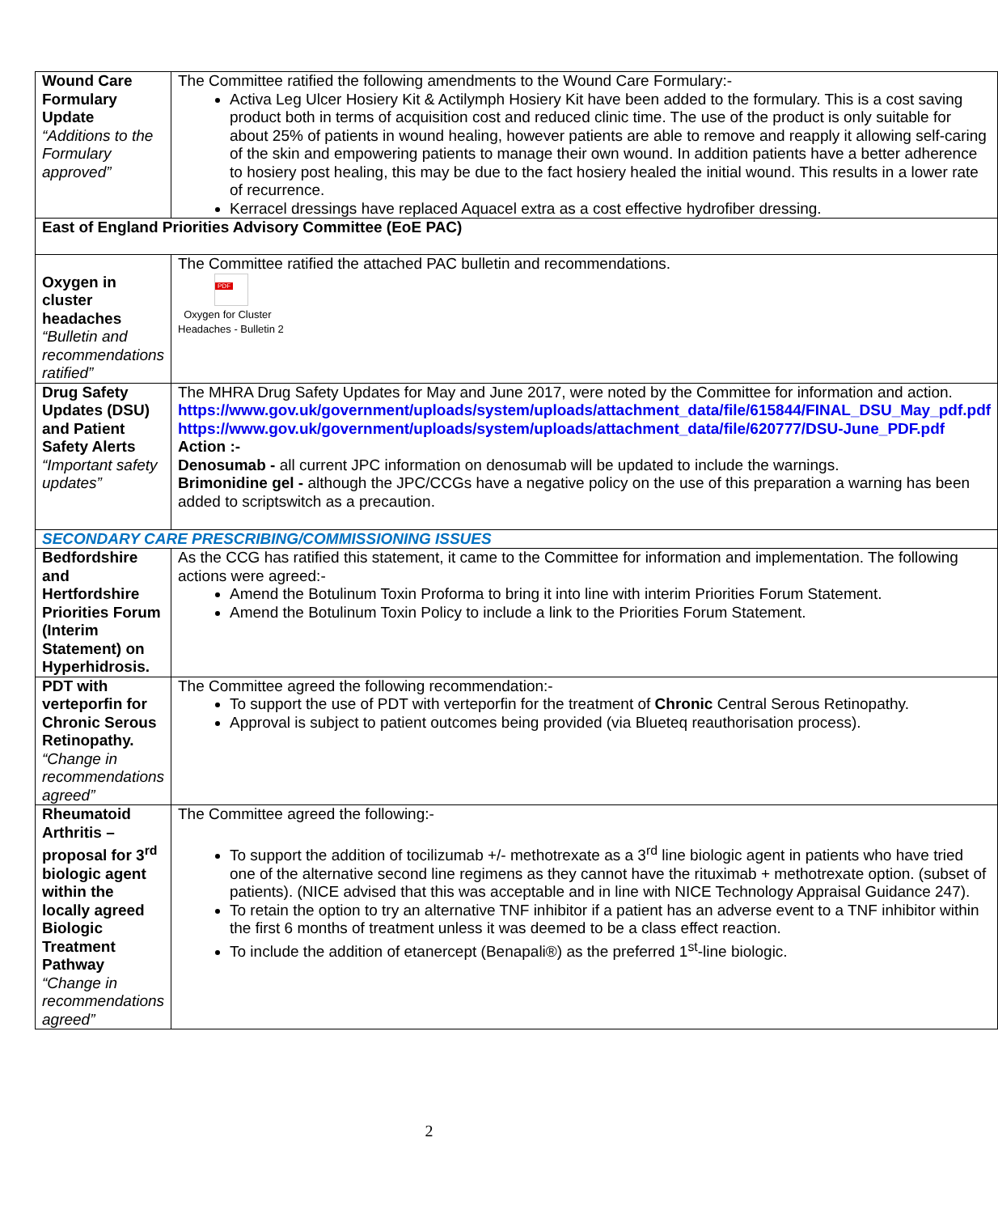| Wound Care Formulary Update “Additions to the Formulary approved” | The Committee ratified the following amendments to the Wound Care Formulary:- Activa Leg Ulcer Hosiery Kit & Actilymph Hosiery Kit have been added to the formulary. This is a cost saving product both in terms of acquisition cost and reduced clinic time. The use of the product is only suitable for about 25% of patients in wound healing, however patients are able to remove and reapply it allowing self-caring of the skin and empowering patients to manage their own wound. In addition patients have a better adherence to hosiery post healing, this may be due to the fact hosiery healed the initial wound. This results in a lower rate of recurrence. Kerracel dressings have replaced Aquacel extra as a cost effective hydrofiber dressing. |
| East of England Priorities Advisory Committee (EoE PAC) | |
| Oxygen in cluster headaches “Bulletin and recommendations ratified” | The Committee ratified the attached PAC bulletin and recommendations. PDF Oxygen for Cluster Headaches - Bulletin 2 |
| Drug Safety Updates (DSU) and Patient Safety Alerts “Important safety updates” | The MHRA Drug Safety Updates for May and June 2017, were noted by the Committee for information and action. https://www.gov.uk/government/uploads/system/uploads/attachment_data/file/615844/FINAL_DSU_May_pdf.pdf https://www.gov.uk/government/uploads/system/uploads/attachment_data/file/620777/DSU-June_PDF.pdf Action :- Denosumab - all current JPC information on denosumab will be updated to include the warnings. Brimonidine gel - although the JPC/CCGs have a negative policy on the use of this preparation a warning has been added to scriptswitch as a precaution. |
| SECONDARY CARE PRESCRIBING/COMMISSIONING ISSUES | |
| Bedfordshire and Hertfordshire Priorities Forum (Interim Statement) on Hyperhidrosis. | As the CCG has ratified this statement, it came to the Committee for information and implementation. The following actions were agreed:- Amend the Botulinum Toxin Proforma to bring it into line with interim Priorities Forum Statement. Amend the Botulinum Toxin Policy to include a link to the Priorities Forum Statement. |
| PDT with verteporfin for Chronic Serous Retinopathy. “Change in recommendations agreed” | The Committee agreed the following recommendation:- To support the use of PDT with verteporfin for the treatment of Chronic Central Serous Retinopathy. Approval is subject to patient outcomes being provided (via Blueteq reauthorisation process). |
| Rheumatoid Arthritis – proposal for 3<sup>rd</sup> biologic agent within the locally agreed Biologic Treatment Pathway “Change in recommendations agreed” | The Committee agreed the following:- To support the addition of tocilizumab +/- methotrexate as a 3<sup>rd</sup> line biologic agent in patients who have tried one of the alternative second line regimens as they cannot have the rituximab + methotrexate option. (subset of patients). (NICE advised that this was acceptable and in line with NICE Technology Appraisal Guidance 247). To retain the option to try an alternative TNF inhibitor if a patient has an adverse event to a TNF inhibitor within the first 6 months of treatment unless it was deemed to be a class effect reaction. To include the addition of etanercept (Benapali®) as the preferred 1<sup>st</sup>-line biologic. |
2